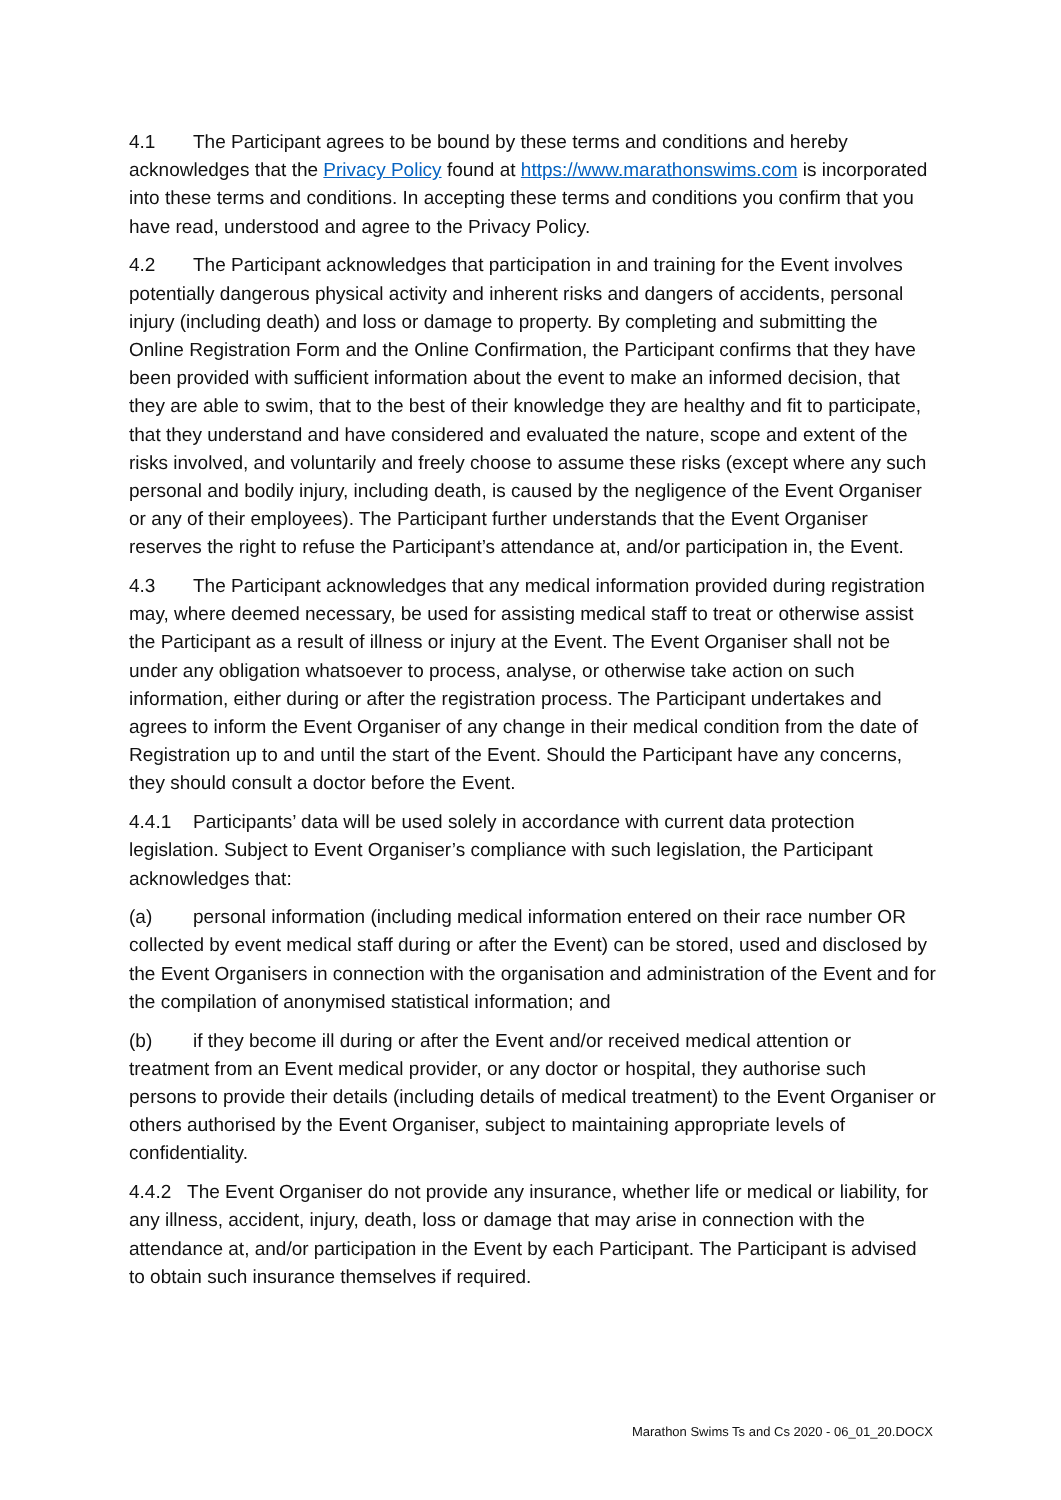4.1 The Participant agrees to be bound by these terms and conditions and hereby acknowledges that the Privacy Policy found at https://www.marathonswims.com is incorporated into these terms and conditions. In accepting these terms and conditions you confirm that you have read, understood and agree to the Privacy Policy.
4.2 The Participant acknowledges that participation in and training for the Event involves potentially dangerous physical activity and inherent risks and dangers of accidents, personal injury (including death) and loss or damage to property. By completing and submitting the Online Registration Form and the Online Confirmation, the Participant confirms that they have been provided with sufficient information about the event to make an informed decision, that they are able to swim, that to the best of their knowledge they are healthy and fit to participate, that they understand and have considered and evaluated the nature, scope and extent of the risks involved, and voluntarily and freely choose to assume these risks (except where any such personal and bodily injury, including death, is caused by the negligence of the Event Organiser or any of their employees). The Participant further understands that the Event Organiser reserves the right to refuse the Participant’s attendance at, and/or participation in, the Event.
4.3 The Participant acknowledges that any medical information provided during registration may, where deemed necessary, be used for assisting medical staff to treat or otherwise assist the Participant as a result of illness or injury at the Event. The Event Organiser shall not be under any obligation whatsoever to process, analyse, or otherwise take action on such information, either during or after the registration process. The Participant undertakes and agrees to inform the Event Organiser of any change in their medical condition from the date of Registration up to and until the start of the Event. Should the Participant have any concerns, they should consult a doctor before the Event.
4.4.1 Participants’ data will be used solely in accordance with current data protection legislation. Subject to Event Organiser’s compliance with such legislation, the Participant acknowledges that:
(a) personal information (including medical information entered on their race number OR collected by event medical staff during or after the Event) can be stored, used and disclosed by the Event Organisers in connection with the organisation and administration of the Event and for the compilation of anonymised statistical information; and
(b) if they become ill during or after the Event and/or received medical attention or treatment from an Event medical provider, or any doctor or hospital, they authorise such persons to provide their details (including details of medical treatment) to the Event Organiser or others authorised by the Event Organiser, subject to maintaining appropriate levels of confidentiality.
4.4.2 The Event Organiser do not provide any insurance, whether life or medical or liability, for any illness, accident, injury, death, loss or damage that may arise in connection with the attendance at, and/or participation in the Event by each Participant. The Participant is advised to obtain such insurance themselves if required.
Marathon Swims Ts and Cs 2020 - 06_01_20.DOCX